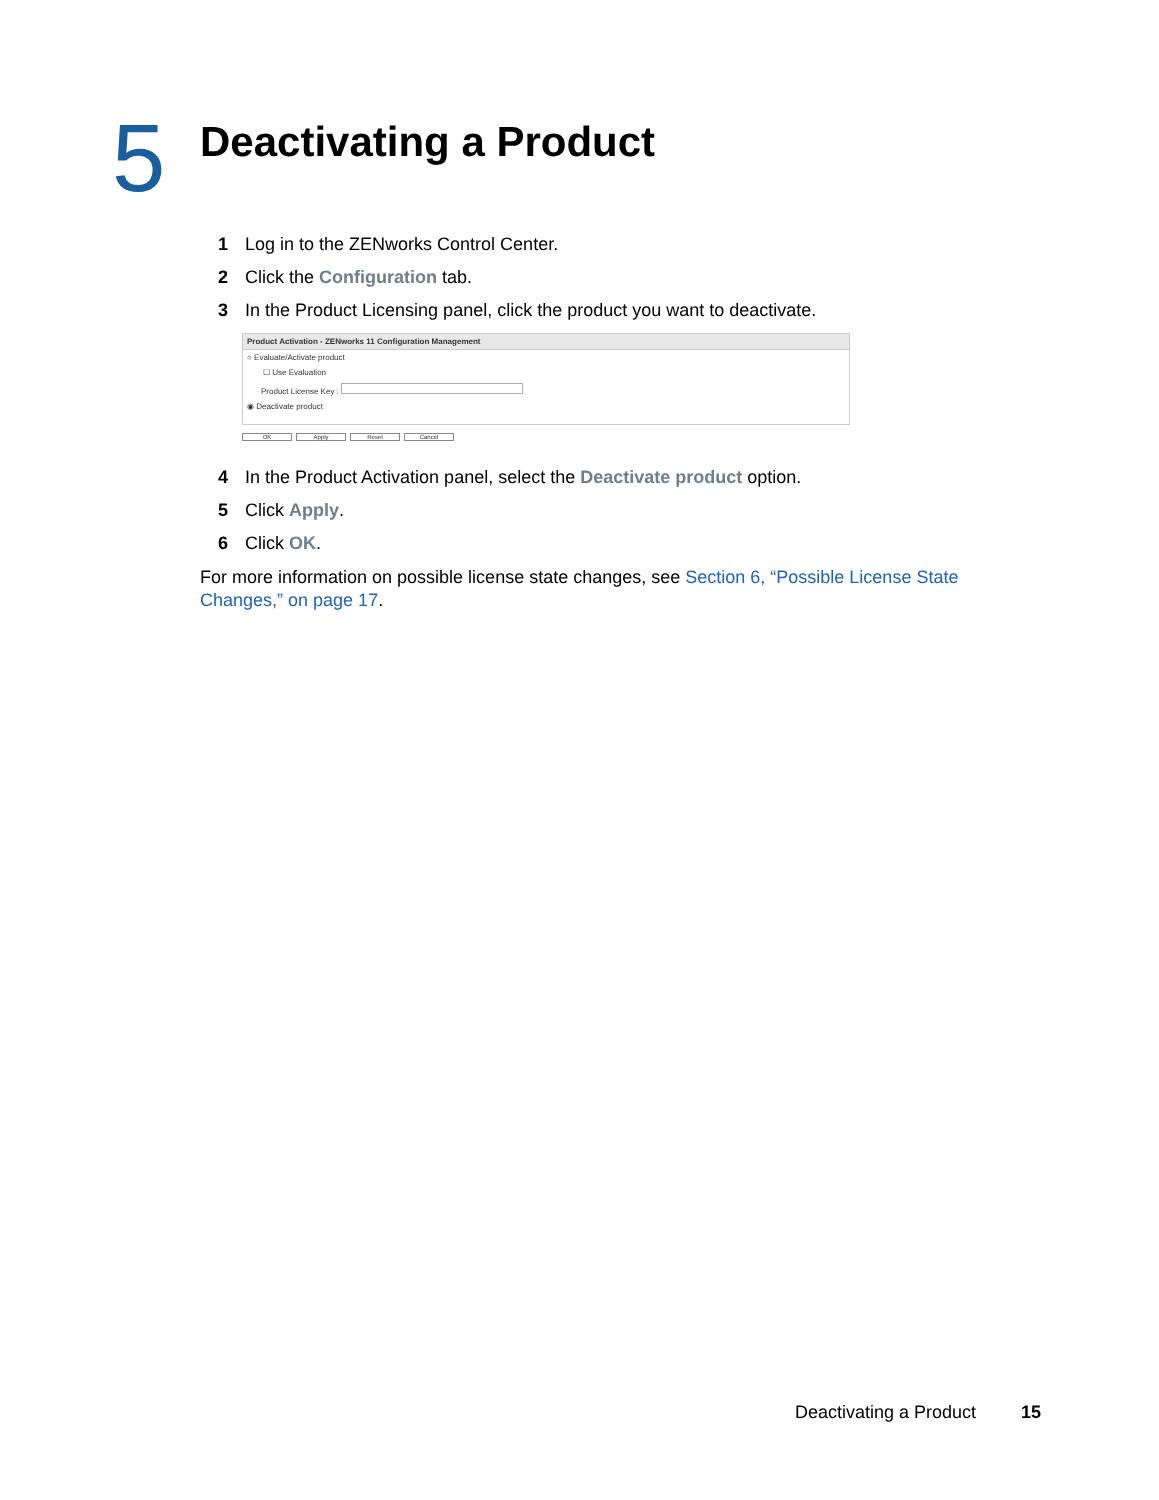5
Deactivating a Product
1 Log in to the ZENworks Control Center.
2 Click the Configuration tab.
3 In the Product Licensing panel, click the product you want to deactivate.
Product Activation - ZENworks 11 Configuration Management
○ Evaluate/Activate product
☐ Use Evaluation
Product License Key :
◉ Deactivate product
OK Apply Reset Cancel
4 In the Product Activation panel, select the Deactivate product option.
5 Click Apply.
6 Click OK.
For more information on possible license state changes, see Section 6, “Possible License State Changes,” on page 17.
Deactivating a Product 15